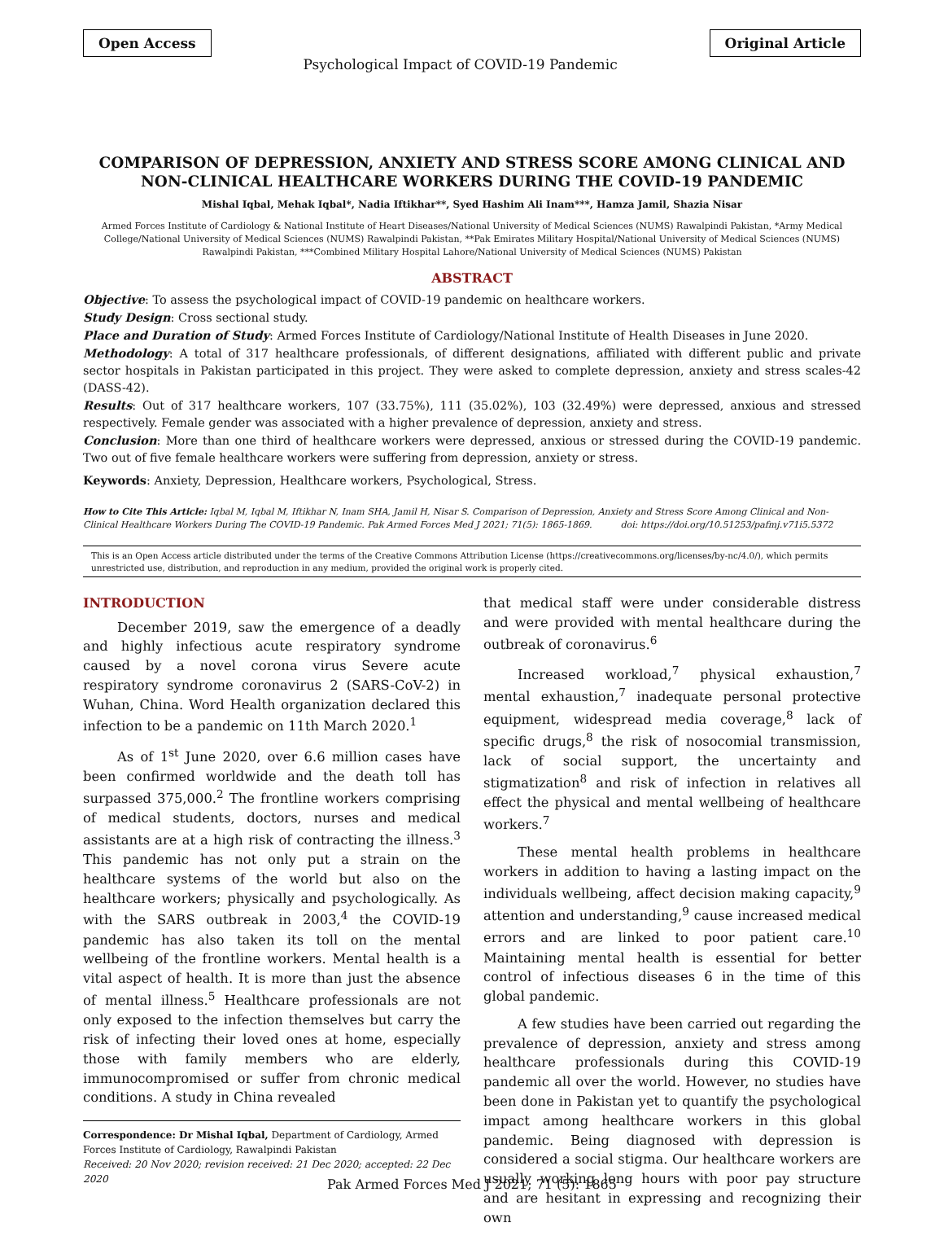Open Access Psychological Impact of COVID-19 Pandemic Original Article
COMPARISON OF DEPRESSION, ANXIETY AND STRESS SCORE AMONG CLINICAL AND NON-CLINICAL HEALTHCARE WORKERS DURING THE COVID-19 PANDEMIC
Mishal Iqbal, Mehak Iqbal*, Nadia Iftikhar**, Syed Hashim Ali Inam***, Hamza Jamil, Shazia Nisar
Armed Forces Institute of Cardiology & National Institute of Heart Diseases/National University of Medical Sciences (NUMS) Rawalpindi Pakistan, *Army Medical College/National University of Medical Sciences (NUMS) Rawalpindi Pakistan, **Pak Emirates Military Hospital/National University of Medical Sciences (NUMS) Rawalpindi Pakistan, ***Combined Military Hospital Lahore/National University of Medical Sciences (NUMS) Pakistan
ABSTRACT
Objective: To assess the psychological impact of COVID-19 pandemic on healthcare workers.
Study Design: Cross sectional study.
Place and Duration of Study: Armed Forces Institute of Cardiology/National Institute of Health Diseases in June 2020.
Methodology: A total of 317 healthcare professionals, of different designations, affiliated with different public and private sector hospitals in Pakistan participated in this project. They were asked to complete depression, anxiety and stress scales-42 (DASS-42).
Results: Out of 317 healthcare workers, 107 (33.75%), 111 (35.02%), 103 (32.49%) were depressed, anxious and stressed respectively. Female gender was associated with a higher prevalence of depression, anxiety and stress.
Conclusion: More than one third of healthcare workers were depressed, anxious or stressed during the COVID-19 pandemic. Two out of five female healthcare workers were suffering from depression, anxiety or stress.
Keywords: Anxiety, Depression, Healthcare workers, Psychological, Stress.
How to Cite This Article: Iqbal M, Iqbal M, Iftikhar N, Inam SHA, Jamil H, Nisar S. Comparison of Depression, Anxiety and Stress Score Among Clinical and Non-Clinical Healthcare Workers During The COVID-19 Pandemic. Pak Armed Forces Med J 2021; 71(5): 1865-1869. doi: https://doi.org/10.51253/pafmj.v71i5.5372
This is an Open Access article distributed under the terms of the Creative Commons Attribution License (https://creativecommons.org/licenses/by-nc/4.0/), which permits unrestricted use, distribution, and reproduction in any medium, provided the original work is properly cited.
INTRODUCTION
December 2019, saw the emergence of a deadly and highly infectious acute respiratory syndrome caused by a novel corona virus Severe acute respiratory syndrome coronavirus 2 (SARS-CoV-2) in Wuhan, China. Word Health organization declared this infection to be a pandemic on 11th March 2020.<sup>1</sup>
As of 1<sup>st</sup> June 2020, over 6.6 million cases have been confirmed worldwide and the death toll has surpassed 375,000.<sup>2</sup> The frontline workers comprising of medical students, doctors, nurses and medical assistants are at a high risk of contracting the illness.<sup>3</sup> This pandemic has not only put a strain on the healthcare systems of the world but also on the healthcare workers; physically and psychologically. As with the SARS outbreak in 2003,<sup>4</sup> the COVID-19 pandemic has also taken its toll on the mental wellbeing of the frontline workers. Mental health is a vital aspect of health. It is more than just the absence of mental illness.<sup>5</sup> Healthcare professionals are not only exposed to the infection themselves but carry the risk of infecting their loved ones at home, especially those with family members who are elderly, immunocompromised or suffer from chronic medical conditions. A study in China revealed
Correspondence: Dr Mishal Iqbal, Department of Cardiology, Armed Forces Institute of Cardiology, Rawalpindi Pakistan
Received: 20 Nov 2020; revision received: 21 Dec 2020; accepted: 22 Dec 2020
that medical staff were under considerable distress and were provided with mental healthcare during the outbreak of coronavirus.<sup>6</sup>
Increased workload,<sup>7</sup> physical exhaustion,<sup>7</sup> mental exhaustion,<sup>7</sup> inadequate personal protective equipment, widespread media coverage,<sup>8</sup> lack of specific drugs,<sup>8</sup> the risk of nosocomial transmission, lack of social support, the uncertainty and stigmatization<sup>8</sup> and risk of infection in relatives all effect the physical and mental wellbeing of healthcare workers.<sup>7</sup>
These mental health problems in healthcare workers in addition to having a lasting impact on the individuals wellbeing, affect decision making capacity,<sup>9</sup> attention and understanding,<sup>9</sup> cause increased medical errors and are linked to poor patient care.<sup>10</sup> Maintaining mental health is essential for better control of infectious diseases 6 in the time of this global pandemic.
A few studies have been carried out regarding the prevalence of depression, anxiety and stress among healthcare professionals during this COVID-19 pandemic all over the world. However, no studies have been done in Pakistan yet to quantify the psychological impact among healthcare workers in this global pandemic. Being diagnosed with depression is considered a social stigma. Our healthcare workers are usually working long hours with poor pay structure and are hesitant in expressing and recognizing their own
Pak Armed Forces Med J 2021; 71 (5): 1865